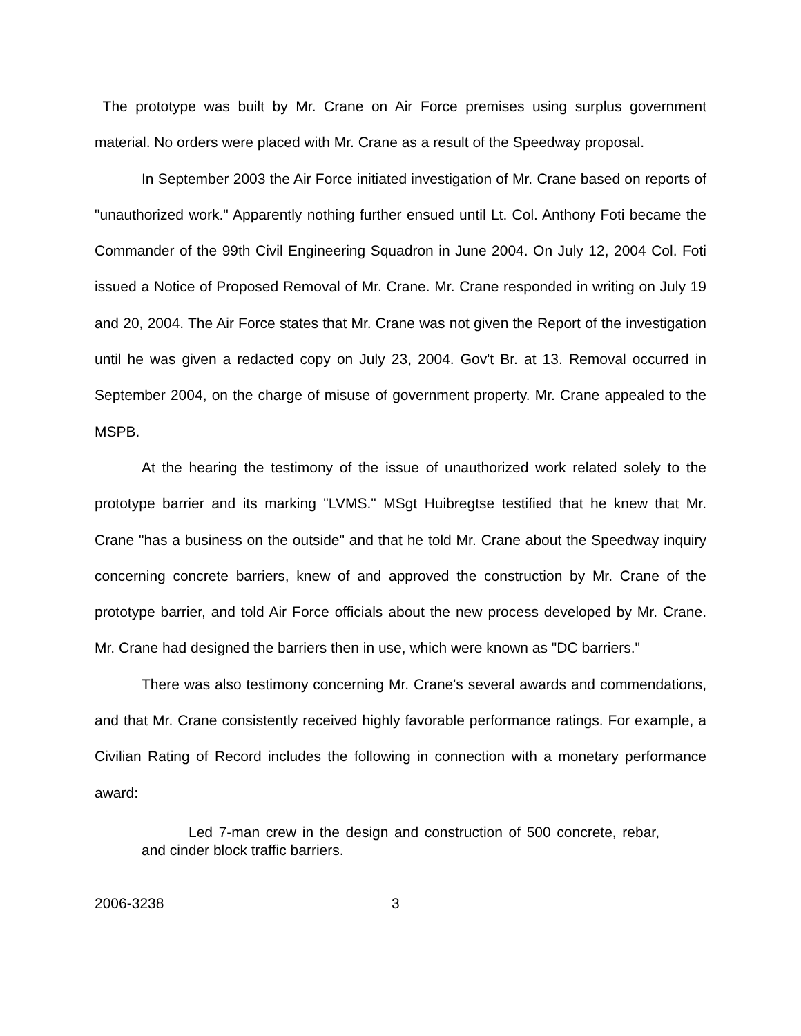The prototype was built by Mr. Crane on Air Force premises using surplus government material. No orders were placed with Mr. Crane as a result of the Speedway proposal.
In September 2003 the Air Force initiated investigation of Mr. Crane based on reports of "unauthorized work." Apparently nothing further ensued until Lt. Col. Anthony Foti became the Commander of the 99th Civil Engineering Squadron in June 2004. On July 12, 2004 Col. Foti issued a Notice of Proposed Removal of Mr. Crane. Mr. Crane responded in writing on July 19 and 20, 2004. The Air Force states that Mr. Crane was not given the Report of the investigation until he was given a redacted copy on July 23, 2004. Gov't Br. at 13. Removal occurred in September 2004, on the charge of misuse of government property. Mr. Crane appealed to the MSPB.
At the hearing the testimony of the issue of unauthorized work related solely to the prototype barrier and its marking "LVMS." MSgt Huibregtse testified that he knew that Mr. Crane "has a business on the outside" and that he told Mr. Crane about the Speedway inquiry concerning concrete barriers, knew of and approved the construction by Mr. Crane of the prototype barrier, and told Air Force officials about the new process developed by Mr. Crane. Mr. Crane had designed the barriers then in use, which were known as "DC barriers."
There was also testimony concerning Mr. Crane's several awards and commendations, and that Mr. Crane consistently received highly favorable performance ratings. For example, a Civilian Rating of Record includes the following in connection with a monetary performance award:
Led 7-man crew in the design and construction of 500 concrete, rebar, and cinder block traffic barriers.
2006-3238 3